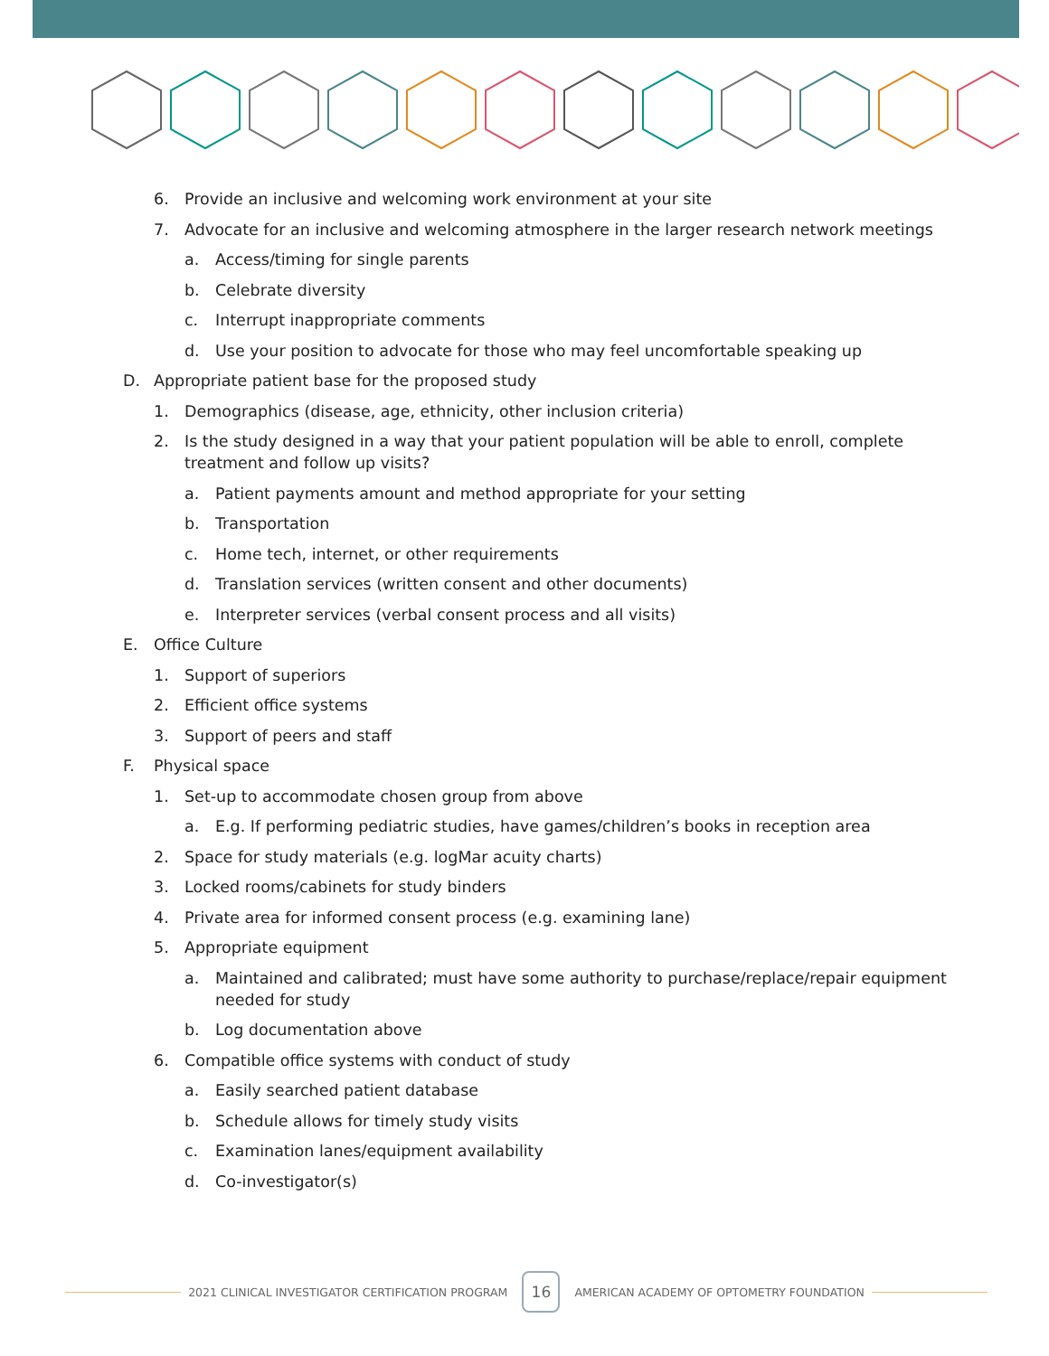6. Provide an inclusive and welcoming work environment at your site
7. Advocate for an inclusive and welcoming atmosphere in the larger research network meetings
a. Access/timing for single parents
b. Celebrate diversity
c. Interrupt inappropriate comments
d. Use your position to advocate for those who may feel uncomfortable speaking up
D. Appropriate patient base for the proposed study
1. Demographics (disease, age, ethnicity, other inclusion criteria)
2. Is the study designed in a way that your patient population will be able to enroll, complete treatment and follow up visits?
a. Patient payments amount and method appropriate for your setting
b. Transportation
c. Home tech, internet, or other requirements
d. Translation services (written consent and other documents)
e. Interpreter services (verbal consent process and all visits)
E. Office Culture
1. Support of superiors
2. Efficient office systems
3. Support of peers and staff
F. Physical space
1. Set-up to accommodate chosen group from above
a. E.g. If performing pediatric studies, have games/children’s books in reception area
2. Space for study materials (e.g. logMar acuity charts)
3. Locked rooms/cabinets for study binders
4. Private area for informed consent process (e.g. examining lane)
5. Appropriate equipment
a. Maintained and calibrated; must have some authority to purchase/replace/repair equipment needed for study
b. Log documentation above
6. Compatible office systems with conduct of study
a. Easily searched patient database
b. Schedule allows for timely study visits
c. Examination lanes/equipment availability
d. Co-investigator(s)
2021 CLINICAL INVESTIGATOR CERTIFICATION PROGRAM
16
AMERICAN ACADEMY OF OPTOMETRY FOUNDATION